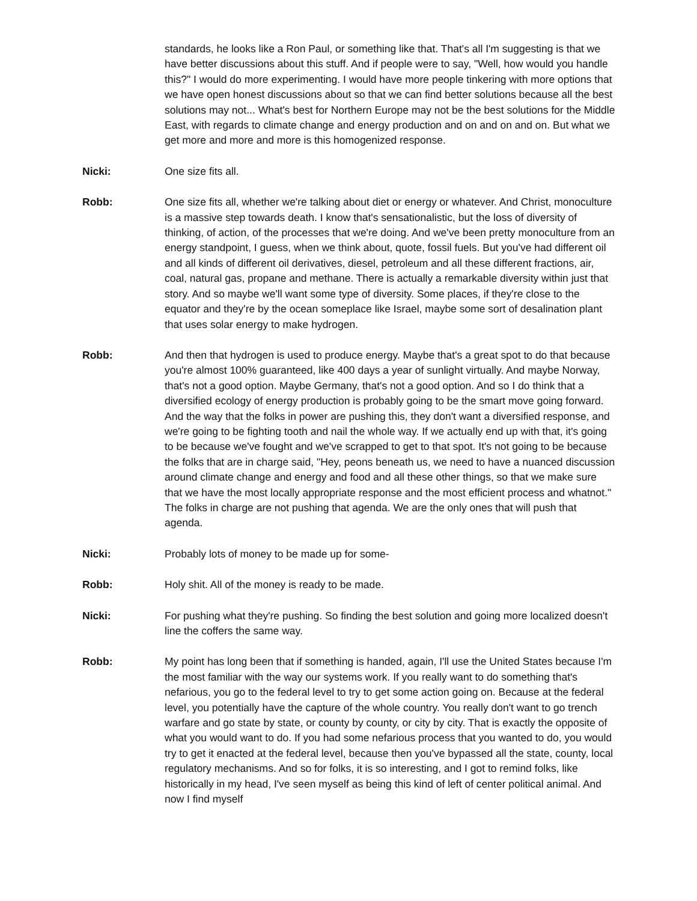standards, he looks like a Ron Paul, or something like that. That's all I'm suggesting is that we have better discussions about this stuff. And if people were to say, "Well, how would you handle this?" I would do more experimenting. I would have more people tinkering with more options that we have open honest discussions about so that we can find better solutions because all the best solutions may not... What's best for Northern Europe may not be the best solutions for the Middle East, with regards to climate change and energy production and on and on and on. But what we get more and more and more is this homogenized response.
Nicki: One size fits all.
Robb: One size fits all, whether we're talking about diet or energy or whatever. And Christ, monoculture is a massive step towards death. I know that's sensationalistic, but the loss of diversity of thinking, of action, of the processes that we're doing. And we've been pretty monoculture from an energy standpoint, I guess, when we think about, quote, fossil fuels. But you've had different oil and all kinds of different oil derivatives, diesel, petroleum and all these different fractions, air, coal, natural gas, propane and methane. There is actually a remarkable diversity within just that story. And so maybe we'll want some type of diversity. Some places, if they're close to the equator and they're by the ocean someplace like Israel, maybe some sort of desalination plant that uses solar energy to make hydrogen.
Robb: And then that hydrogen is used to produce energy. Maybe that's a great spot to do that because you're almost 100% guaranteed, like 400 days a year of sunlight virtually. And maybe Norway, that's not a good option. Maybe Germany, that's not a good option. And so I do think that a diversified ecology of energy production is probably going to be the smart move going forward. And the way that the folks in power are pushing this, they don't want a diversified response, and we're going to be fighting tooth and nail the whole way. If we actually end up with that, it's going to be because we've fought and we've scrapped to get to that spot. It's not going to be because the folks that are in charge said, "Hey, peons beneath us, we need to have a nuanced discussion around climate change and energy and food and all these other things, so that we make sure that we have the most locally appropriate response and the most efficient process and whatnot." The folks in charge are not pushing that agenda. We are the only ones that will push that agenda.
Nicki: Probably lots of money to be made up for some-
Robb: Holy shit. All of the money is ready to be made.
Nicki: For pushing what they're pushing. So finding the best solution and going more localized doesn't line the coffers the same way.
Robb: My point has long been that if something is handed, again, I'll use the United States because I'm the most familiar with the way our systems work. If you really want to do something that's nefarious, you go to the federal level to try to get some action going on. Because at the federal level, you potentially have the capture of the whole country. You really don't want to go trench warfare and go state by state, or county by county, or city by city. That is exactly the opposite of what you would want to do. If you had some nefarious process that you wanted to do, you would try to get it enacted at the federal level, because then you've bypassed all the state, county, local regulatory mechanisms. And so for folks, it is so interesting, and I got to remind folks, like historically in my head, I've seen myself as being this kind of left of center political animal. And now I find myself